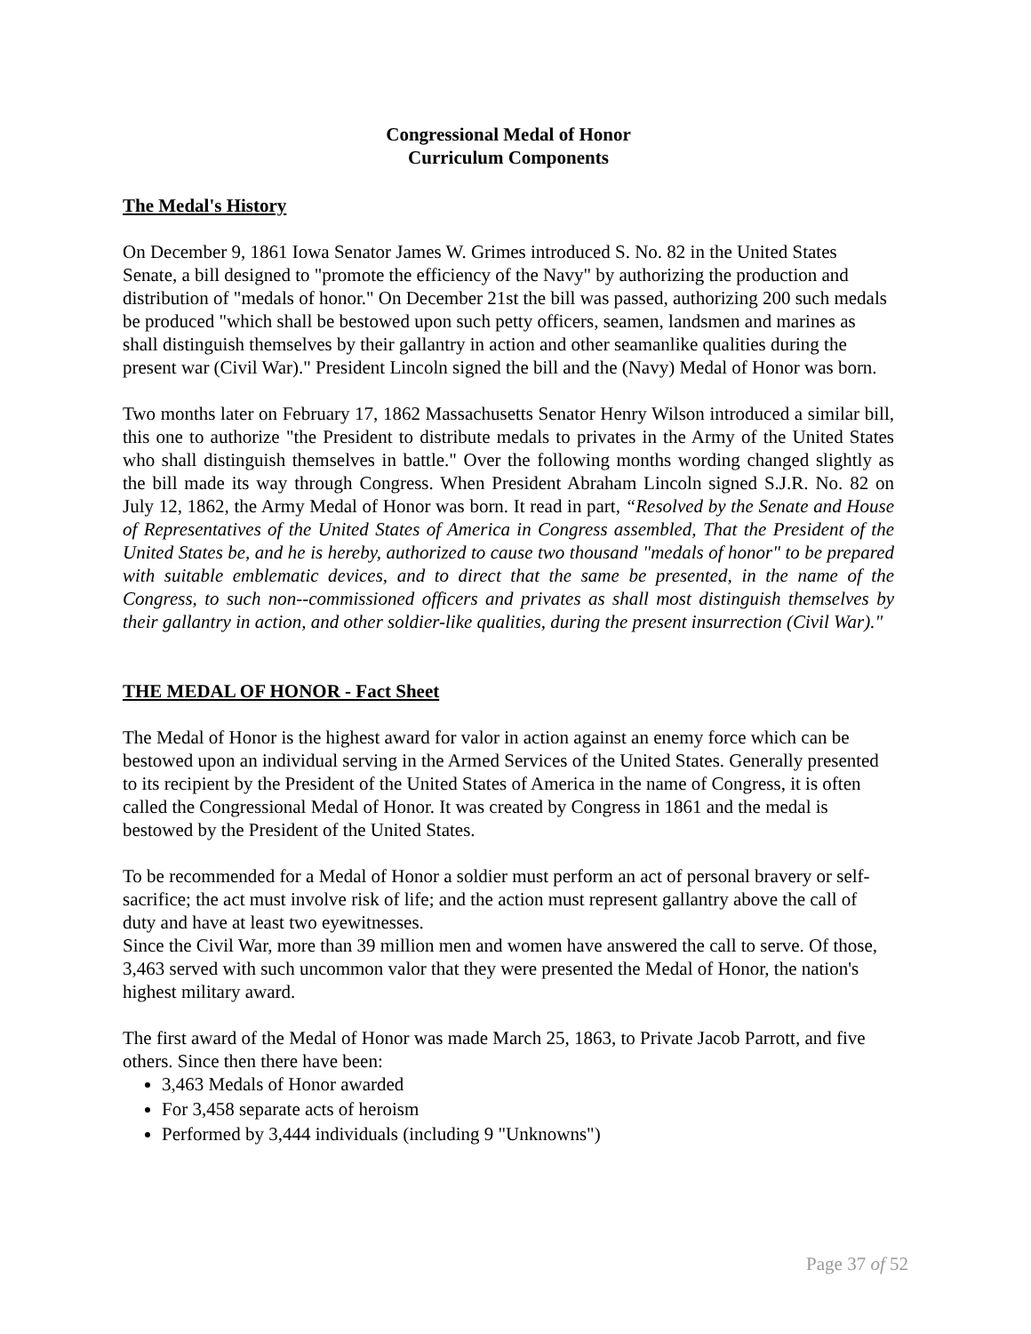Congressional Medal of Honor
Curriculum Components
The Medal's History
On December 9, 1861 Iowa Senator James W. Grimes introduced S. No. 82 in the United States Senate, a bill designed to "promote the efficiency of the Navy" by authorizing the production and distribution of "medals of honor." On December 21st the bill was passed, authorizing 200 such medals be produced "which shall be bestowed upon such petty officers, seamen, landsmen and marines as shall distinguish themselves by their gallantry in action and other seamanlike qualities during the present war (Civil War)." President Lincoln signed the bill and the (Navy) Medal of Honor was born.
Two months later on February 17, 1862 Massachusetts Senator Henry Wilson introduced a similar bill, this one to authorize "the President to distribute medals to privates in the Army of the United States who shall distinguish themselves in battle." Over the following months wording changed slightly as the bill made its way through Congress. When President Abraham Lincoln signed S.J.R. No. 82 on July 12, 1862, the Army Medal of Honor was born. It read in part, “Resolved by the Senate and House of Representatives of the United States of America in Congress assembled, That the President of the United States be, and he is hereby, authorized to cause two thousand "medals of honor" to be prepared with suitable emblematic devices, and to direct that the same be presented, in the name of the Congress, to such non--commissioned officers and privates as shall most distinguish themselves by their gallantry in action, and other soldier-like qualities, during the present insurrection (Civil War)."
THE MEDAL OF HONOR - Fact Sheet
The Medal of Honor is the highest award for valor in action against an enemy force which can be bestowed upon an individual serving in the Armed Services of the United States. Generally presented to its recipient by the President of the United States of America in the name of Congress, it is often called the Congressional Medal of Honor. It was created by Congress in 1861 and the medal is bestowed by the President of the United States.
To be recommended for a Medal of Honor a soldier must perform an act of personal bravery or self-sacrifice; the act must involve risk of life; and the action must represent gallantry above the call of duty and have at least two eyewitnesses.
Since the Civil War, more than 39 million men and women have answered the call to serve. Of those, 3,463 served with such uncommon valor that they were presented the Medal of Honor, the nation's highest military award.
The first award of the Medal of Honor was made March 25, 1863, to Private Jacob Parrott, and five others. Since then there have been:
3,463 Medals of Honor awarded
For 3,458 separate acts of heroism
Performed by 3,444 individuals (including 9 "Unknowns")
Page 37 of 52